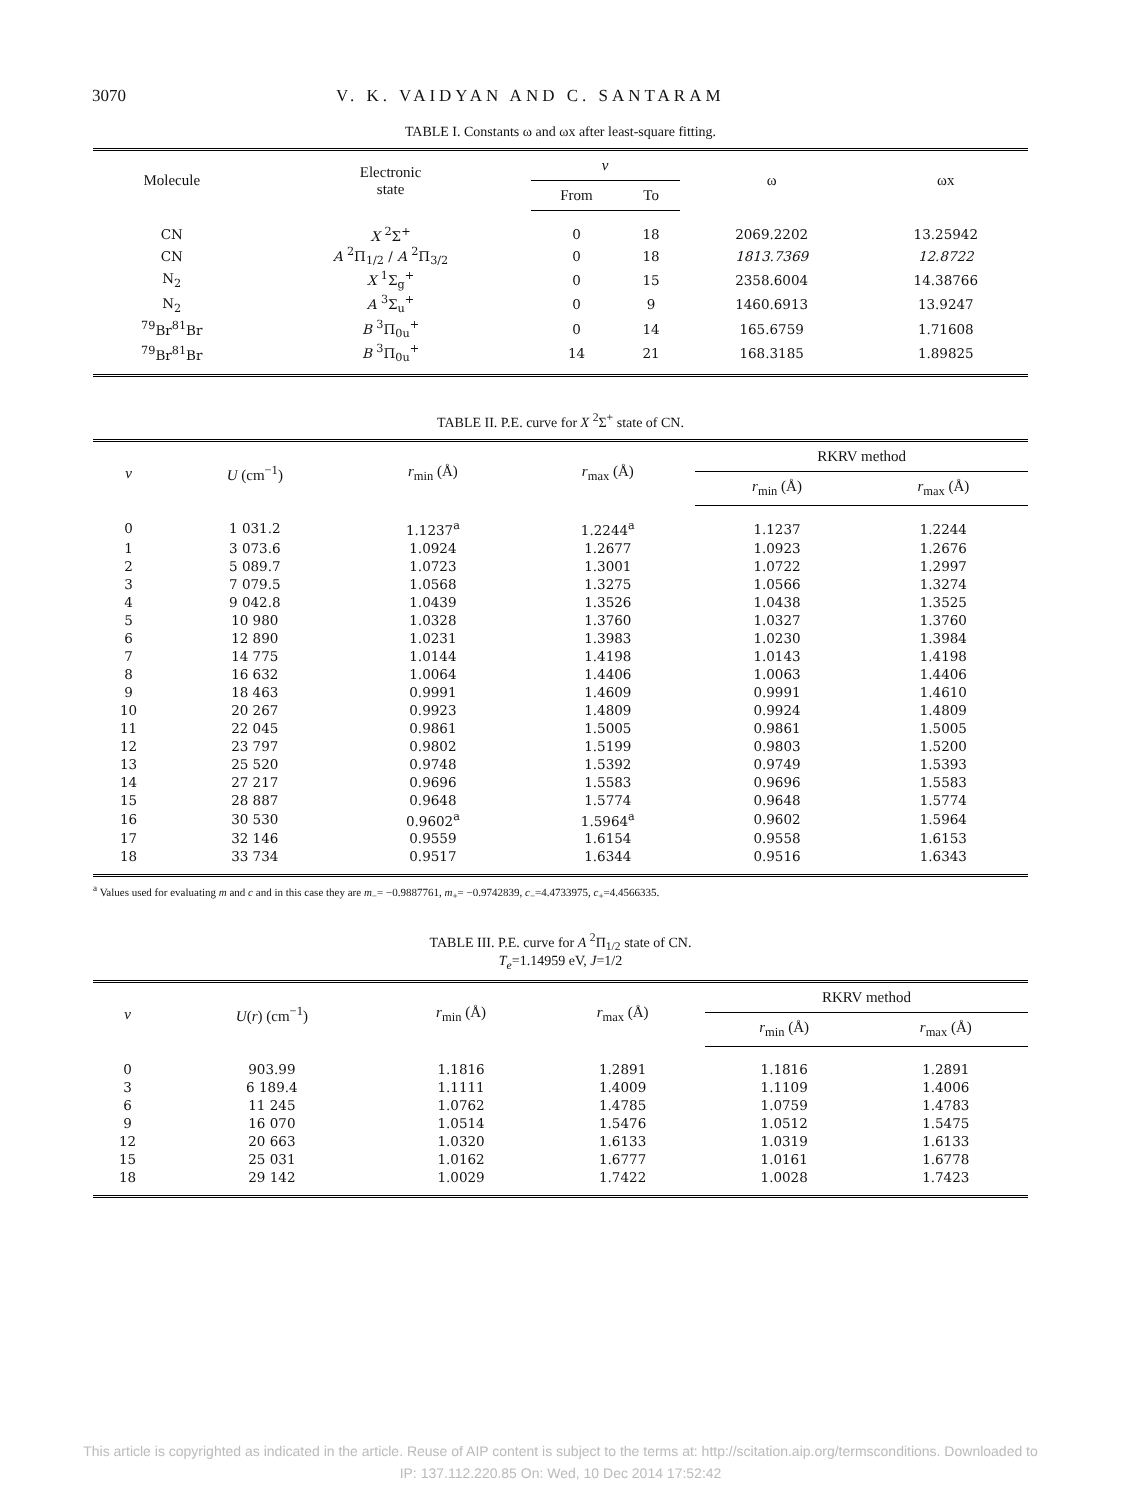3070 V. K. VAIDYAN AND C. SANTARAM
TABLE I. Constants ω and ωx after least-square fitting.
| Molecule | Electronic state | v | | ω | ωx |
| --- | --- | --- | --- | --- | --- |
| | | From | To | | |
| CN | X <sup>2</sup>Σ<sup>+</sup> | 0 | 18 | 2069.2202 | 13.25942 |
| CN | A <sup>2</sup>Π<sub>1/2</sub> / A <sup>2</sup>Π<sub>3/2</sub> | 0 | 18 | 1813.7369 | 12.8722 |
| N<sub>2</sub> | X <sup>1</sup>Σ<sub>g</sub><sup>+</sup> | 0 | 15 | 2358.6004 | 14.38766 |
| N<sub>2</sub> | A <sup>3</sup>Σ<sub>u</sub><sup>+</sup> | 0 | 9 | 1460.6913 | 13.9247 |
| <sup>79</sup>Br<sup>81</sup>Br | B <sup>3</sup>Π<sub>0u</sub><sup>+</sup> | 0 | 14 | 165.6759 | 1.71608 |
| <sup>79</sup>Br<sup>81</sup>Br | B <sup>3</sup>Π<sub>0u</sub><sup>+</sup> | 14 | 21 | 168.3185 | 1.89825 |
TABLE II. P.E. curve for X <sup>2</sup>Σ<sup>+</sup> state of CN.
| v | U (cm<sup>−1</sup>) | r<sub>min</sub> (Å) | r<sub>max</sub> (Å) | RKRV method | |
| --- | --- | --- | --- | --- | --- |
| | | | | r<sub>min</sub> (Å) | r<sub>max</sub> (Å) |
| 0 | 1 031.2 | 1.1237<sup>a</sup> | 1.2244<sup>a</sup> | 1.1237 | 1.2244 |
| 1 | 3 073.6 | 1.0924 | 1.2677 | 1.0923 | 1.2676 |
| 2 | 5 089.7 | 1.0723 | 1.3001 | 1.0722 | 1.2997 |
| 3 | 7 079.5 | 1.0568 | 1.3275 | 1.0566 | 1.3274 |
| 4 | 9 042.8 | 1.0439 | 1.3526 | 1.0438 | 1.3525 |
| 5 | 10 980 | 1.0328 | 1.3760 | 1.0327 | 1.3760 |
| 6 | 12 890 | 1.0231 | 1.3983 | 1.0230 | 1.3984 |
| 7 | 14 775 | 1.0144 | 1.4198 | 1.0143 | 1.4198 |
| 8 | 16 632 | 1.0064 | 1.4406 | 1.0063 | 1.4406 |
| 9 | 18 463 | 0.9991 | 1.4609 | 0.9991 | 1.4610 |
| 10 | 20 267 | 0.9923 | 1.4809 | 0.9924 | 1.4809 |
| 11 | 22 045 | 0.9861 | 1.5005 | 0.9861 | 1.5005 |
| 12 | 23 797 | 0.9802 | 1.5199 | 0.9803 | 1.5200 |
| 13 | 25 520 | 0.9748 | 1.5392 | 0.9749 | 1.5393 |
| 14 | 27 217 | 0.9696 | 1.5583 | 0.9696 | 1.5583 |
| 15 | 28 887 | 0.9648 | 1.5774 | 0.9648 | 1.5774 |
| 16 | 30 530 | 0.9602<sup>a</sup> | 1.5964<sup>a</sup> | 0.9602 | 1.5964 |
| 17 | 32 146 | 0.9559 | 1.6154 | 0.9558 | 1.6153 |
| 18 | 33 734 | 0.9517 | 1.6344 | 0.9516 | 1.6343 |
<sup>a</sup> Values used for evaluating m and c and in this case they are m<sub>−</sub>= −0.9887761, m<sub>+</sub>= −0.9742839, c<sub>−</sub>=4.4733975, c<sub>+</sub>=4.4566335.
TABLE III. P.E. curve for A <sup>2</sup>Π<sub>1/2</sub> state of CN.
T<sub>e</sub>=1.14959 eV, J=1/2
| v | U ( r ) (cm<sup>−1</sup>) | r<sub>min</sub> (Å) | r<sub>max</sub> (Å) | RKRV method | |
| --- | --- | --- | --- | --- | --- |
| | | | | r<sub>min</sub> (Å) | r<sub>max</sub> (Å) |
| 0 | 903.99 | 1.1816 | 1.2891 | 1.1816 | 1.2891 |
| 3 | 6 189.4 | 1.1111 | 1.4009 | 1.1109 | 1.4006 |
| 6 | 11 245 | 1.0762 | 1.4785 | 1.0759 | 1.4783 |
| 9 | 16 070 | 1.0514 | 1.5476 | 1.0512 | 1.5475 |
| 12 | 20 663 | 1.0320 | 1.6133 | 1.0319 | 1.6133 |
| 15 | 25 031 | 1.0162 | 1.6777 | 1.0161 | 1.6778 |
| 18 | 29 142 | 1.0029 | 1.7422 | 1.0028 | 1.7423 |
This article is copyrighted as indicated in the article. Reuse of AIP content is subject to the terms at: http://scitation.aip.org/termsconditions. Downloaded to
IP: 137.112.220.85 On: Wed, 10 Dec 2014 17:52:42